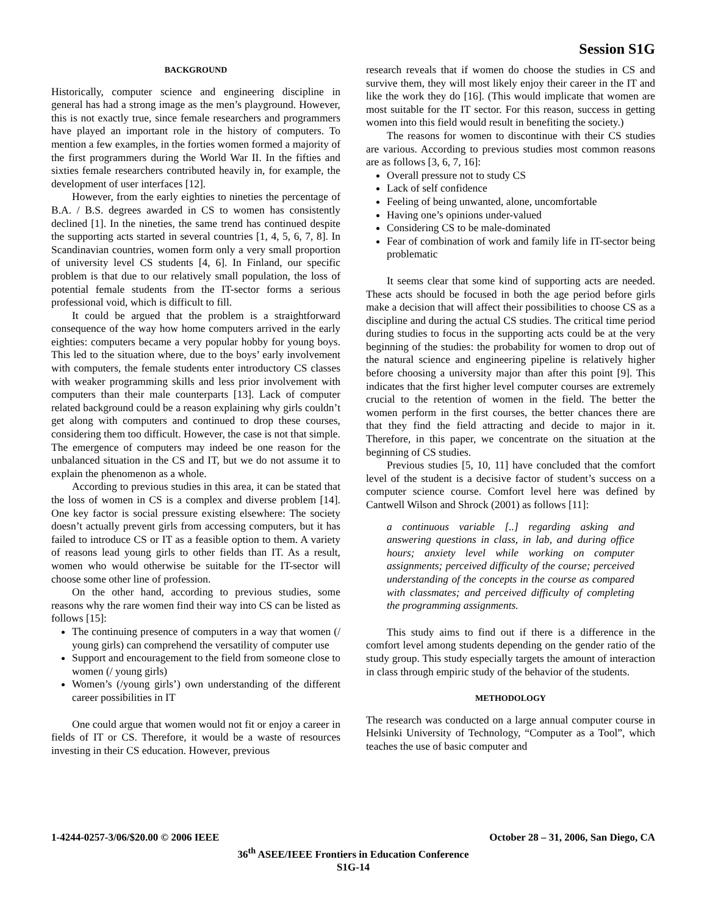Session S1G
BACKGROUND
Historically, computer science and engineering discipline in general has had a strong image as the men’s playground. However, this is not exactly true, since female researchers and programmers have played an important role in the history of computers. To mention a few examples, in the forties women formed a majority of the first programmers during the World War II. In the fifties and sixties female researchers contributed heavily in, for example, the development of user interfaces [12].
However, from the early eighties to nineties the percentage of B.A. / B.S. degrees awarded in CS to women has consistently declined [1]. In the nineties, the same trend has continued despite the supporting acts started in several countries [1, 4, 5, 6, 7, 8]. In Scandinavian countries, women form only a very small proportion of university level CS students [4, 6]. In Finland, our specific problem is that due to our relatively small population, the loss of potential female students from the IT-sector forms a serious professional void, which is difficult to fill.
It could be argued that the problem is a straightforward consequence of the way how home computers arrived in the early eighties: computers became a very popular hobby for young boys. This led to the situation where, due to the boys’ early involvement with computers, the female students enter introductory CS classes with weaker programming skills and less prior involvement with computers than their male counterparts [13]. Lack of computer related background could be a reason explaining why girls couldn’t get along with computers and continued to drop these courses, considering them too difficult. However, the case is not that simple. The emergence of computers may indeed be one reason for the unbalanced situation in the CS and IT, but we do not assume it to explain the phenomenon as a whole.
According to previous studies in this area, it can be stated that the loss of women in CS is a complex and diverse problem [14]. One key factor is social pressure existing elsewhere: The society doesn’t actually prevent girls from accessing computers, but it has failed to introduce CS or IT as a feasible option to them. A variety of reasons lead young girls to other fields than IT. As a result, women who would otherwise be suitable for the IT-sector will choose some other line of profession.
On the other hand, according to previous studies, some reasons why the rare women find their way into CS can be listed as follows [15]:
The continuing presence of computers in a way that women (/ young girls) can comprehend the versatility of computer use
Support and encouragement to the field from someone close to women (/ young girls)
Women’s (/young girls’) own understanding of the different career possibilities in IT
One could argue that women would not fit or enjoy a career in fields of IT or CS. Therefore, it would be a waste of resources investing in their CS education. However, previous
research reveals that if women do choose the studies in CS and survive them, they will most likely enjoy their career in the IT and like the work they do [16]. (This would implicate that women are most suitable for the IT sector. For this reason, success in getting women into this field would result in benefiting the society.)
The reasons for women to discontinue with their CS studies are various. According to previous studies most common reasons are as follows [3, 6, 7, 16]:
Overall pressure not to study CS
Lack of self confidence
Feeling of being unwanted, alone, uncomfortable
Having one’s opinions under-valued
Considering CS to be male-dominated
Fear of combination of work and family life in IT-sector being problematic
It seems clear that some kind of supporting acts are needed. These acts should be focused in both the age period before girls make a decision that will affect their possibilities to choose CS as a discipline and during the actual CS studies. The critical time period during studies to focus in the supporting acts could be at the very beginning of the studies: the probability for women to drop out of the natural science and engineering pipeline is relatively higher before choosing a university major than after this point [9]. This indicates that the first higher level computer courses are extremely crucial to the retention of women in the field. The better the women perform in the first courses, the better chances there are that they find the field attracting and decide to major in it. Therefore, in this paper, we concentrate on the situation at the beginning of CS studies.
Previous studies [5, 10, 11] have concluded that the comfort level of the student is a decisive factor of student’s success on a computer science course. Comfort level here was defined by Cantwell Wilson and Shrock (2001) as follows [11]:
a continuous variable [..] regarding asking and answering questions in class, in lab, and during office hours; anxiety level while working on computer assignments; perceived difficulty of the course; perceived understanding of the concepts in the course as compared with classmates; and perceived difficulty of completing the programming assignments.
This study aims to find out if there is a difference in the comfort level among students depending on the gender ratio of the study group. This study especially targets the amount of interaction in class through empiric study of the behavior of the students.
METHODOLOGY
The research was conducted on a large annual computer course in Helsinki University of Technology, “Computer as a Tool”, which teaches the use of basic computer and
1-4244-0257-3/06/$20.00 © 2006 IEEE October 28 – 31, 2006, San Diego, CA
36<sup>th</sup> ASEE/IEEE Frontiers in Education Conference
S1G-14